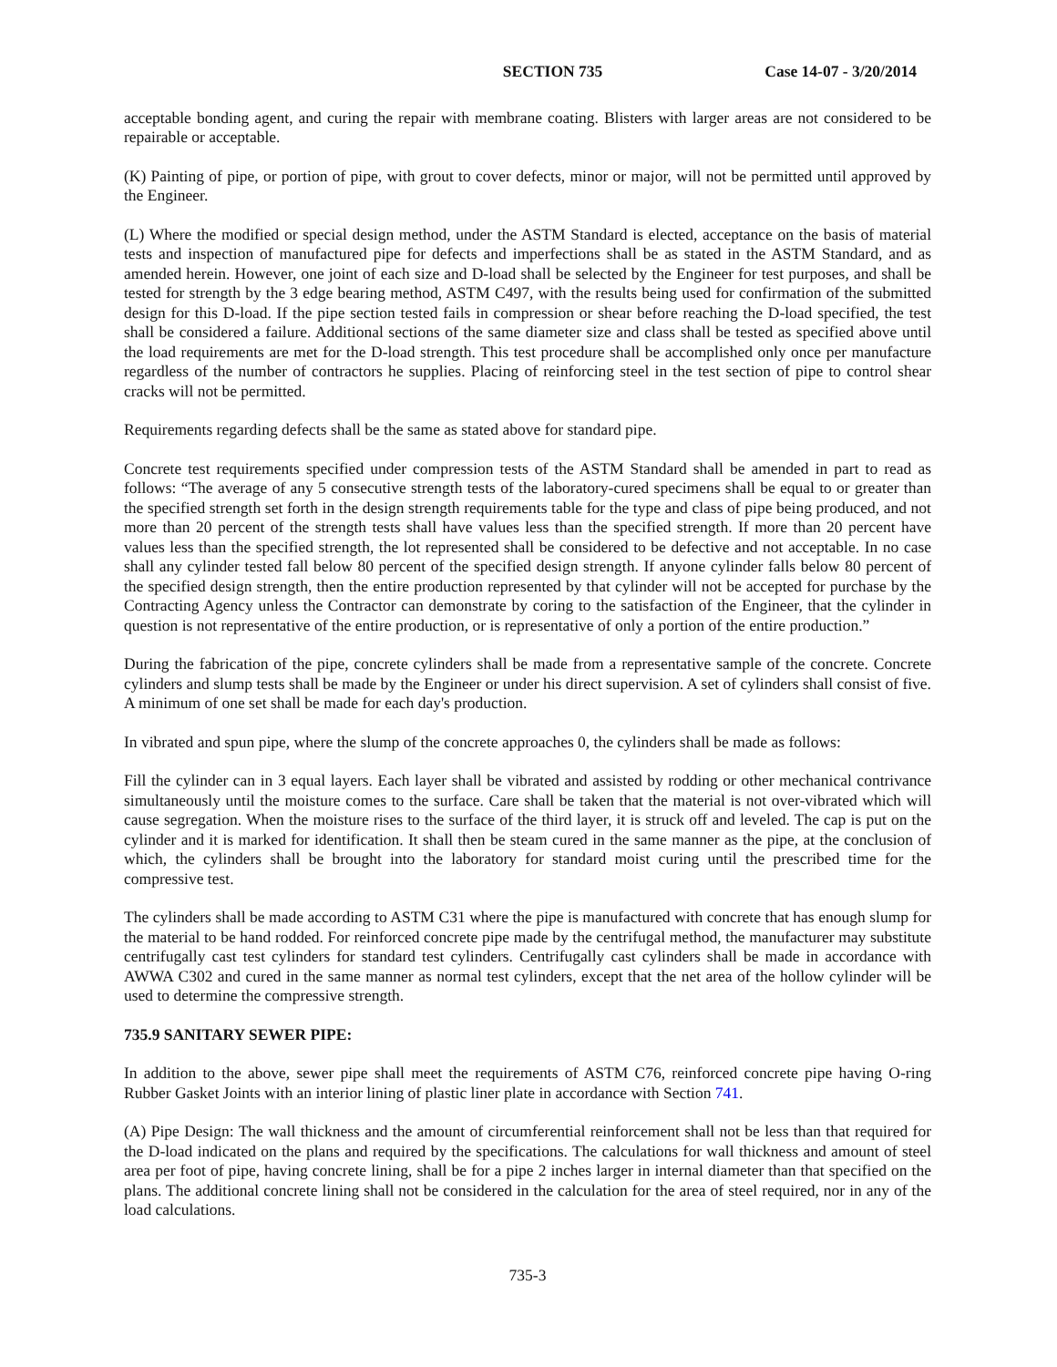SECTION 735 Case 14-07 - 3/20/2014
acceptable bonding agent, and curing the repair with membrane coating. Blisters with larger areas are not considered to be repairable or acceptable.
(K) Painting of pipe, or portion of pipe, with grout to cover defects, minor or major, will not be permitted until approved by the Engineer.
(L) Where the modified or special design method, under the ASTM Standard is elected, acceptance on the basis of material tests and inspection of manufactured pipe for defects and imperfections shall be as stated in the ASTM Standard, and as amended herein. However, one joint of each size and D-load shall be selected by the Engineer for test purposes, and shall be tested for strength by the 3 edge bearing method, ASTM C497, with the results being used for confirmation of the submitted design for this D-load. If the pipe section tested fails in compression or shear before reaching the D-load specified, the test shall be considered a failure. Additional sections of the same diameter size and class shall be tested as specified above until the load requirements are met for the D-load strength. This test procedure shall be accomplished only once per manufacture regardless of the number of contractors he supplies. Placing of reinforcing steel in the test section of pipe to control shear cracks will not be permitted.
Requirements regarding defects shall be the same as stated above for standard pipe.
Concrete test requirements specified under compression tests of the ASTM Standard shall be amended in part to read as follows: “The average of any 5 consecutive strength tests of the laboratory-cured specimens shall be equal to or greater than the specified strength set forth in the design strength requirements table for the type and class of pipe being produced, and not more than 20 percent of the strength tests shall have values less than the specified strength. If more than 20 percent have values less than the specified strength, the lot represented shall be considered to be defective and not acceptable. In no case shall any cylinder tested fall below 80 percent of the specified design strength. If anyone cylinder falls below 80 percent of the specified design strength, then the entire production represented by that cylinder will not be accepted for purchase by the Contracting Agency unless the Contractor can demonstrate by coring to the satisfaction of the Engineer, that the cylinder in question is not representative of the entire production, or is representative of only a portion of the entire production.”
During the fabrication of the pipe, concrete cylinders shall be made from a representative sample of the concrete. Concrete cylinders and slump tests shall be made by the Engineer or under his direct supervision. A set of cylinders shall consist of five. A minimum of one set shall be made for each day's production.
In vibrated and spun pipe, where the slump of the concrete approaches 0, the cylinders shall be made as follows:
Fill the cylinder can in 3 equal layers. Each layer shall be vibrated and assisted by rodding or other mechanical contrivance simultaneously until the moisture comes to the surface. Care shall be taken that the material is not over-vibrated which will cause segregation. When the moisture rises to the surface of the third layer, it is struck off and leveled. The cap is put on the cylinder and it is marked for identification. It shall then be steam cured in the same manner as the pipe, at the conclusion of which, the cylinders shall be brought into the laboratory for standard moist curing until the prescribed time for the compressive test.
The cylinders shall be made according to ASTM C31 where the pipe is manufactured with concrete that has enough slump for the material to be hand rodded. For reinforced concrete pipe made by the centrifugal method, the manufacturer may substitute centrifugally cast test cylinders for standard test cylinders. Centrifugally cast cylinders shall be made in accordance with AWWA C302 and cured in the same manner as normal test cylinders, except that the net area of the hollow cylinder will be used to determine the compressive strength.
735.9 SANITARY SEWER PIPE:
In addition to the above, sewer pipe shall meet the requirements of ASTM C76, reinforced concrete pipe having O-ring Rubber Gasket Joints with an interior lining of plastic liner plate in accordance with Section 741.
(A) Pipe Design: The wall thickness and the amount of circumferential reinforcement shall not be less than that required for the D-load indicated on the plans and required by the specifications. The calculations for wall thickness and amount of steel area per foot of pipe, having concrete lining, shall be for a pipe 2 inches larger in internal diameter than that specified on the plans. The additional concrete lining shall not be considered in the calculation for the area of steel required, nor in any of the load calculations.
735-3